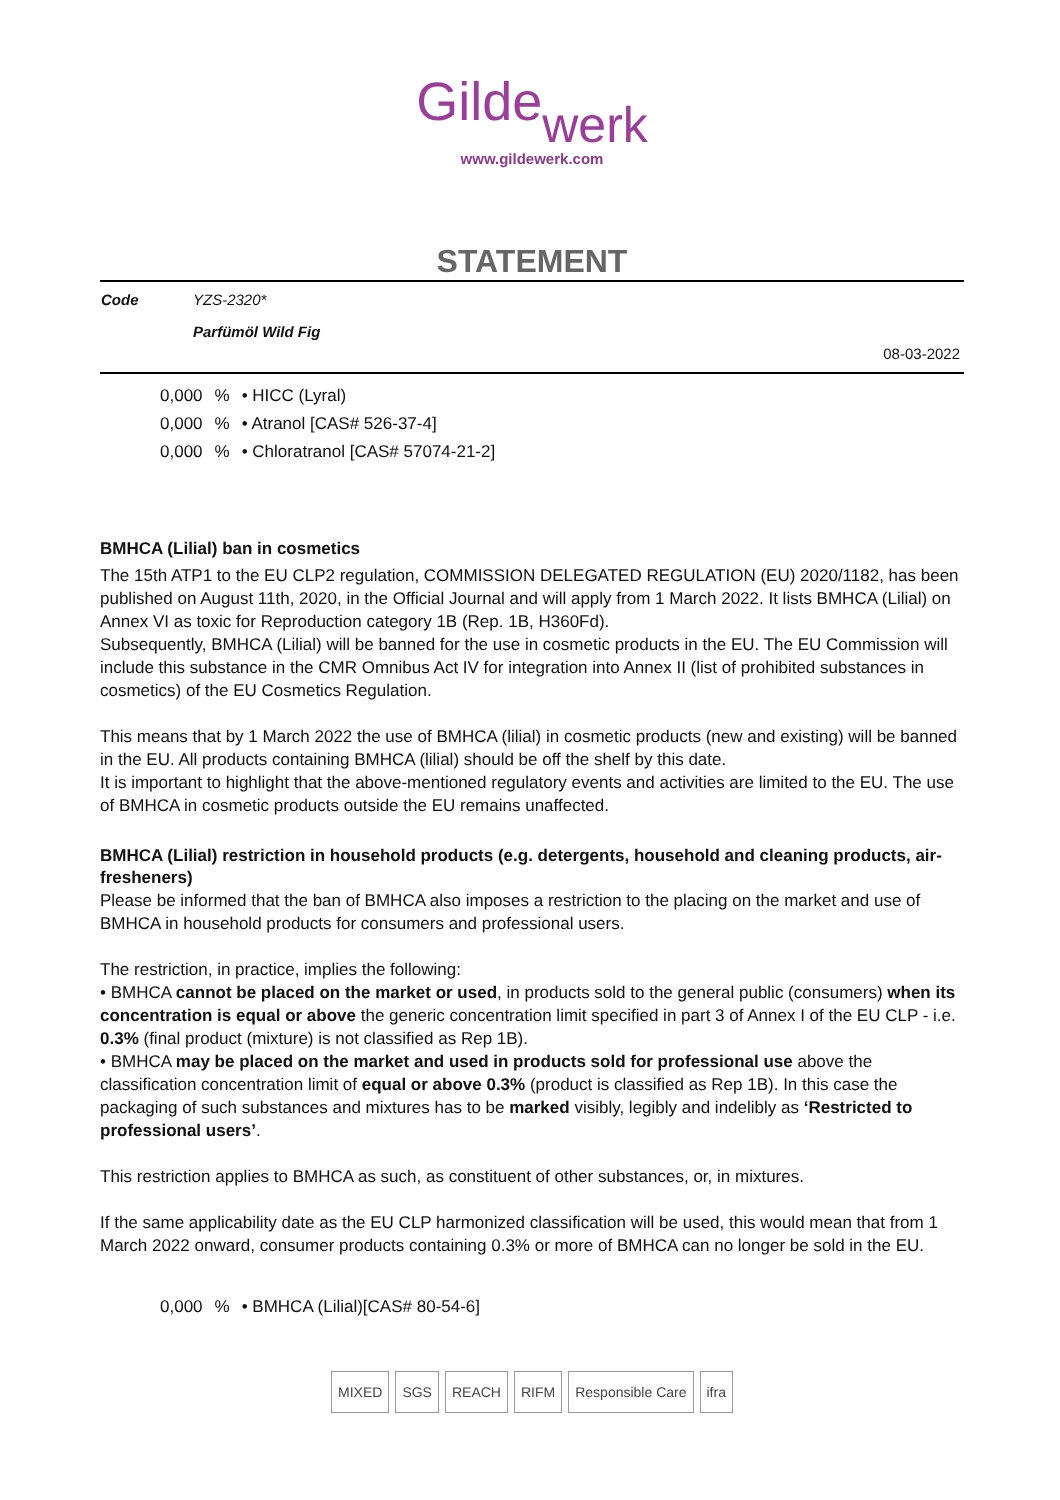Gilde werk
www.gildewerk.com
STATEMENT
| Code | YZS-2320* |
| | Parfümöl Wild Fig |
08-03-2022
| 0,000 | % | • HICC (Lyral) |
| 0,000 | % | • Atranol [CAS# 526-37-4] |
| 0,000 | % | • Chloratranol [CAS# 57074-21-2] |
BMHCA (Lilial) ban in cosmetics
The 15th ATP1 to the EU CLP2 regulation, COMMISSION DELEGATED REGULATION (EU) 2020/1182, has been published on August 11th, 2020, in the Official Journal and will apply from 1 March 2022. It lists BMHCA (Lilial) on Annex VI as toxic for Reproduction category 1B (Rep. 1B, H360Fd).
Subsequently, BMHCA (Lilial) will be banned for the use in cosmetic products in the EU. The EU Commission will include this substance in the CMR Omnibus Act IV for integration into Annex II (list of prohibited substances in cosmetics) of the EU Cosmetics Regulation.
This means that by 1 March 2022 the use of BMHCA (lilial) in cosmetic products (new and existing) will be banned in the EU. All products containing BMHCA (lilial) should be off the shelf by this date.
It is important to highlight that the above-mentioned regulatory events and activities are limited to the EU. The use of BMHCA in cosmetic products outside the EU remains unaffected.
BMHCA (Lilial) restriction in household products (e.g. detergents, household and cleaning products, air-fresheners)
Please be informed that the ban of BMHCA also imposes a restriction to the placing on the market and use of BMHCA in household products for consumers and professional users.
The restriction, in practice, implies the following:
• BMHCA cannot be placed on the market or used, in products sold to the general public (consumers) when its concentration is equal or above the generic concentration limit specified in part 3 of Annex I of the EU CLP - i.e. 0.3% (final product (mixture) is not classified as Rep 1B).
• BMHCA may be placed on the market and used in products sold for professional use above the classification concentration limit of equal or above 0.3% (product is classified as Rep 1B). In this case the packaging of such substances and mixtures has to be marked visibly, legibly and indelibly as ‘Restricted to professional users’.
This restriction applies to BMHCA as such, as constituent of other substances, or, in mixtures.
If the same applicability date as the EU CLP harmonized classification will be used, this would mean that from 1 March 2022 onward, consumer products containing 0.3% or more of BMHCA can no longer be sold in the EU.
| 0,000 | % | • BMHCA (Lilial)[CAS# 80-54-6] |
MIXED SGS REACH RIFM Responsible Care ifra